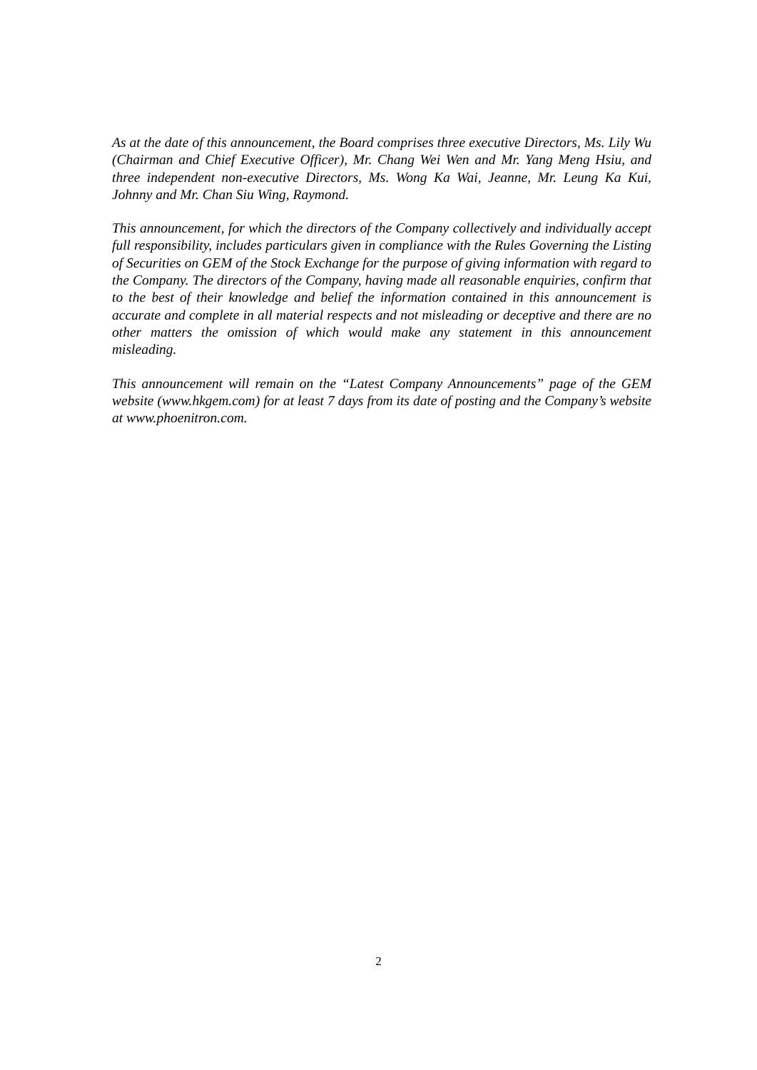As at the date of this announcement, the Board comprises three executive Directors, Ms. Lily Wu (Chairman and Chief Executive Officer), Mr. Chang Wei Wen and Mr. Yang Meng Hsiu, and three independent non-executive Directors, Ms. Wong Ka Wai, Jeanne, Mr. Leung Ka Kui, Johnny and Mr. Chan Siu Wing, Raymond.
This announcement, for which the directors of the Company collectively and individually accept full responsibility, includes particulars given in compliance with the Rules Governing the Listing of Securities on GEM of the Stock Exchange for the purpose of giving information with regard to the Company. The directors of the Company, having made all reasonable enquiries, confirm that to the best of their knowledge and belief the information contained in this announcement is accurate and complete in all material respects and not misleading or deceptive and there are no other matters the omission of which would make any statement in this announcement misleading.
This announcement will remain on the “Latest Company Announcements” page of the GEM website (www.hkgem.com) for at least 7 days from its date of posting and the Company’s website at www.phoenitron.com.
2